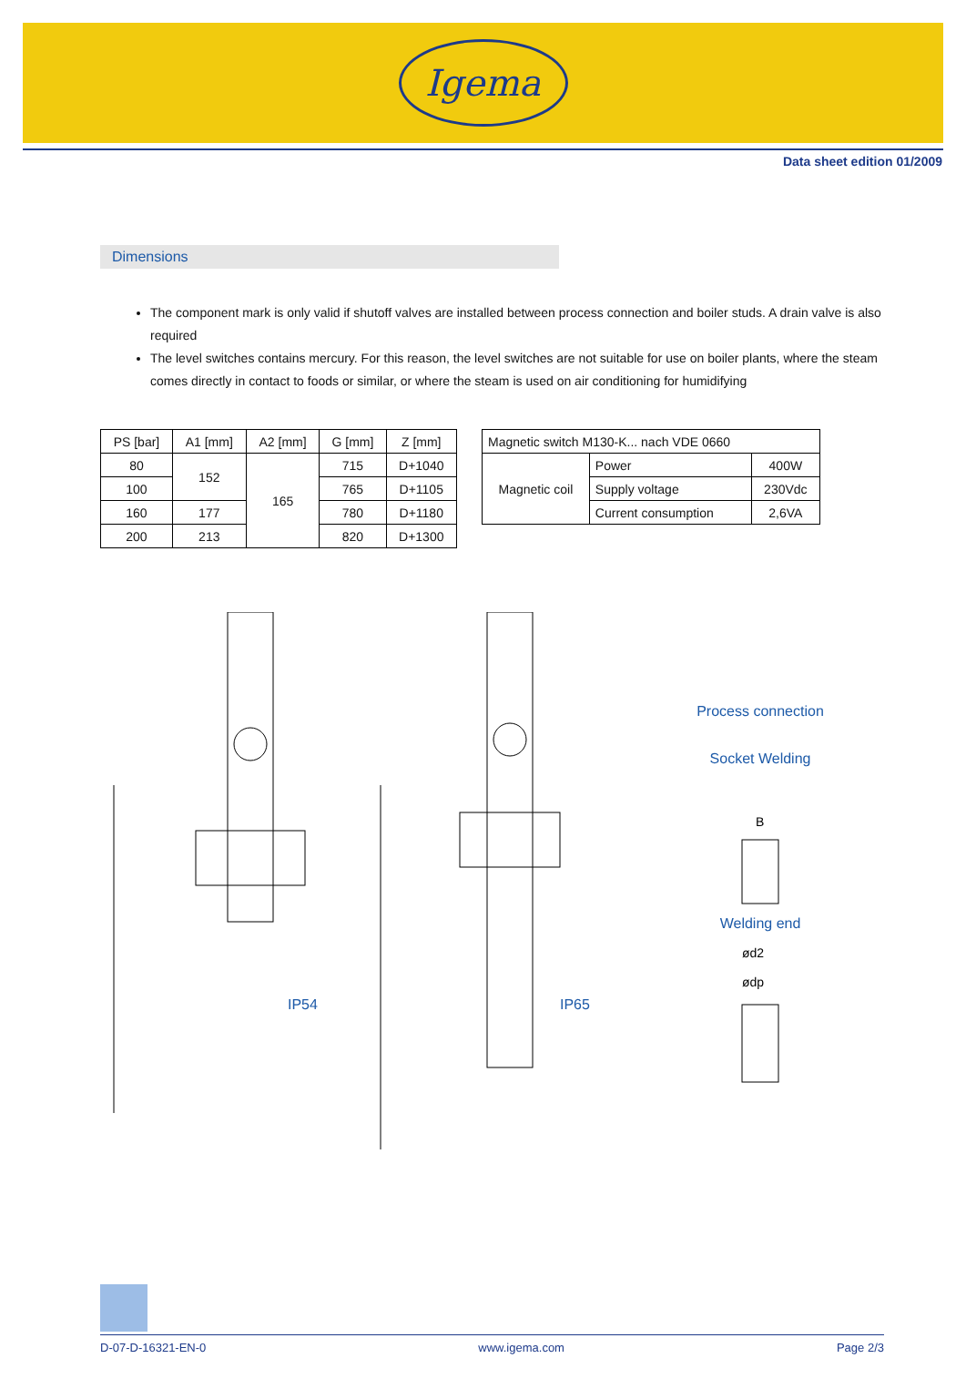Igema
Data sheet edition 01/2009
Dimensions
The component mark is only valid if shutoff valves are installed between process connection and boiler studs. A drain valve is also required
The level switches contains mercury. For this reason, the level switches are not suitable for use on boiler plants, where the steam comes directly in contact to foods or similar, or where the steam is used on air conditioning for humidifying
| PS [bar] | A1 [mm] | A2 [mm] | G [mm] | Z [mm] |
| --- | --- | --- | --- | --- |
| 80 | 152 | 165 | 715 | D+1040 |
| 100 | | | 765 | D+1105 |
| 160 | 177 | | 780 | D+1180 |
| 200 | 213 | | 820 | D+1300 |
| Magnetic switch M130-K... nach VDE 0660 | | |
| Magnetic coil | Power | 400W |
| | Supply voltage | 230Vdc |
| | Current consumption | 2,6VA |
IP54
IP65
Process connection
Socket Welding
B
Welding end
ød2
ødp
D-07-D-16321-EN-0 www.igema.com Page 2/3